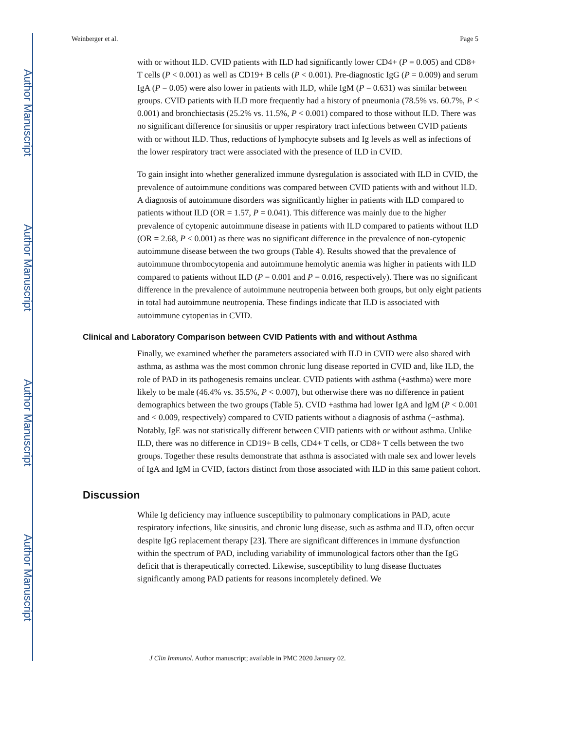Author Manuscript
Author Manuscript
Author Manuscript
Author Manuscript
Weinberger et al. Page 5
with or without ILD. CVID patients with ILD had significantly lower CD4+ (P = 0.005) and CD8+ T cells (P < 0.001) as well as CD19+ B cells (P < 0.001). Pre-diagnostic IgG (P = 0.009) and serum IgA (P = 0.05) were also lower in patients with ILD, while IgM (P = 0.631) was similar between groups. CVID patients with ILD more frequently had a history of pneumonia (78.5% vs. 60.7%, P < 0.001) and bronchiectasis (25.2% vs. 11.5%, P < 0.001) compared to those without ILD. There was no significant difference for sinusitis or upper respiratory tract infections between CVID patients with or without ILD. Thus, reductions of lymphocyte subsets and Ig levels as well as infections of the lower respiratory tract were associated with the presence of ILD in CVID.
To gain insight into whether generalized immune dysregulation is associated with ILD in CVID, the prevalence of autoimmune conditions was compared between CVID patients with and without ILD. A diagnosis of autoimmune disorders was significantly higher in patients with ILD compared to patients without ILD (OR = 1.57, P = 0.041). This difference was mainly due to the higher prevalence of cytopenic autoimmune disease in patients with ILD compared to patients without ILD (OR = 2.68, P < 0.001) as there was no significant difference in the prevalence of non-cytopenic autoimmune disease between the two groups (Table 4). Results showed that the prevalence of autoimmune thrombocytopenia and autoimmune hemolytic anemia was higher in patients with ILD compared to patients without ILD (P = 0.001 and P = 0.016, respectively). There was no significant difference in the prevalence of autoimmune neutropenia between both groups, but only eight patients in total had autoimmune neutropenia. These findings indicate that ILD is associated with autoimmune cytopenias in CVID.
Clinical and Laboratory Comparison between CVID Patients with and without Asthma
Finally, we examined whether the parameters associated with ILD in CVID were also shared with asthma, as asthma was the most common chronic lung disease reported in CVID and, like ILD, the role of PAD in its pathogenesis remains unclear. CVID patients with asthma (+asthma) were more likely to be male (46.4% vs. 35.5%, P < 0.007), but otherwise there was no difference in patient demographics between the two groups (Table 5). CVID +asthma had lower IgA and IgM (P < 0.001 and < 0.009, respectively) compared to CVID patients without a diagnosis of asthma (−asthma). Notably, IgE was not statistically different between CVID patients with or without asthma. Unlike ILD, there was no difference in CD19+ B cells, CD4+ T cells, or CD8+ T cells between the two groups. Together these results demonstrate that asthma is associated with male sex and lower levels of IgA and IgM in CVID, factors distinct from those associated with ILD in this same patient cohort.
Discussion
While Ig deficiency may influence susceptibility to pulmonary complications in PAD, acute respiratory infections, like sinusitis, and chronic lung disease, such as asthma and ILD, often occur despite IgG replacement therapy [23]. There are significant differences in immune dysfunction within the spectrum of PAD, including variability of immunological factors other than the IgG deficit that is therapeutically corrected. Likewise, susceptibility to lung disease fluctuates significantly among PAD patients for reasons incompletely defined. We
J Clin Immunol. Author manuscript; available in PMC 2020 January 02.